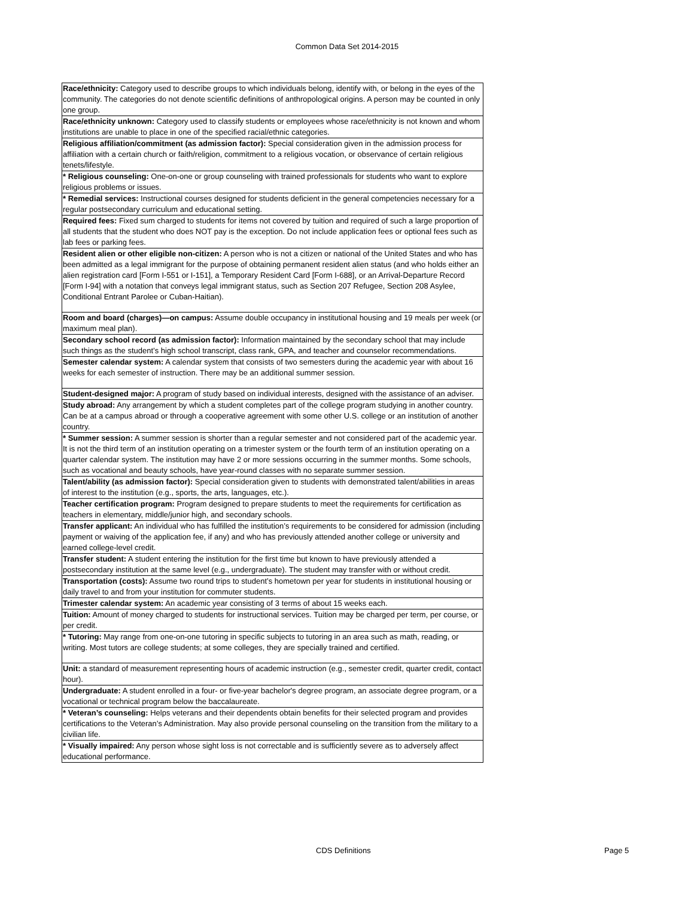Common Data Set 2014-2015
| Race/ethnicity: Category used to describe groups to which individuals belong, identify with, or belong in the eyes of the community. The categories do not denote scientific definitions of anthropological origins. A person may be counted in only one group. |
| Race/ethnicity unknown: Category used to classify students or employees whose race/ethnicity is not known and whom institutions are unable to place in one of the specified racial/ethnic categories. |
| Religious affiliation/commitment (as admission factor): Special consideration given in the admission process for affiliation with a certain church or faith/religion, commitment to a religious vocation, or observance of certain religious tenets/lifestyle. |
| * Religious counseling: One-on-one or group counseling with trained professionals for students who want to explore religious problems or issues. |
| * Remedial services: Instructional courses designed for students deficient in the general competencies necessary for a regular postsecondary curriculum and educational setting. |
| Required fees: Fixed sum charged to students for items not covered by tuition and required of such a large proportion of all students that the student who does NOT pay is the exception. Do not include application fees or optional fees such as lab fees or parking fees. |
| Resident alien or other eligible non-citizen: A person who is not a citizen or national of the United States and who has been admitted as a legal immigrant for the purpose of obtaining permanent resident alien status (and who holds either an alien registration card [Form I-551 or I-151], a Temporary Resident Card [Form I-688], or an Arrival-Departure Record [Form I-94] with a notation that conveys legal immigrant status, such as Section 207 Refugee, Section 208 Asylee, Conditional Entrant Parolee or Cuban-Haitian). |
| Room and board (charges)—on campus: Assume double occupancy in institutional housing and 19 meals per week (or maximum meal plan). |
| Secondary school record (as admission factor): Information maintained by the secondary school that may include such things as the student’s high school transcript, class rank, GPA, and teacher and counselor recommendations. |
| Semester calendar system: A calendar system that consists of two semesters during the academic year with about 16 weeks for each semester of instruction. There may be an additional summer session. |
| Student-designed major: A program of study based on individual interests, designed with the assistance of an adviser. |
| Study abroad: Any arrangement by which a student completes part of the college program studying in another country. Can be at a campus abroad or through a cooperative agreement with some other U.S. college or an institution of another country. |
| * Summer session: A summer session is shorter than a regular semester and not considered part of the academic year. It is not the third term of an institution operating on a trimester system or the fourth term of an institution operating on a quarter calendar system. The institution may have 2 or more sessions occurring in the summer months. Some schools, such as vocational and beauty schools, have year-round classes with no separate summer session. |
| Talent/ability (as admission factor): Special consideration given to students with demonstrated talent/abilities in areas of interest to the institution (e.g., sports, the arts, languages, etc.). |
| Teacher certification program: Program designed to prepare students to meet the requirements for certification as teachers in elementary, middle/junior high, and secondary schools. |
| Transfer applicant: An individual who has fulfilled the institution’s requirements to be considered for admission (including payment or waiving of the application fee, if any) and who has previously attended another college or university and earned college-level credit. |
| Transfer student: A student entering the institution for the first time but known to have previously attended a postsecondary institution at the same level (e.g., undergraduate). The student may transfer with or without credit. |
| Transportation (costs): Assume two round trips to student’s hometown per year for students in institutional housing or daily travel to and from your institution for commuter students. |
| Trimester calendar system: An academic year consisting of 3 terms of about 15 weeks each. |
| Tuition: Amount of money charged to students for instructional services. Tuition may be charged per term, per course, or per credit. |
| * Tutoring: May range from one-on-one tutoring in specific subjects to tutoring in an area such as math, reading, or writing. Most tutors are college students; at some colleges, they are specially trained and certified. |
| Unit: a standard of measurement representing hours of academic instruction (e.g., semester credit, quarter credit, contact hour). |
| Undergraduate: A student enrolled in a four- or five-year bachelor's degree program, an associate degree program, or a vocational or technical program below the baccalaureate. |
| * Veteran’s counseling: Helps veterans and their dependents obtain benefits for their selected program and provides certifications to the Veteran’s Administration. May also provide personal counseling on the transition from the military to a civilian life. |
| * Visually impaired: Any person whose sight loss is not correctable and is sufficiently severe as to adversely affect educational performance. |
CDS Definitions Page 5